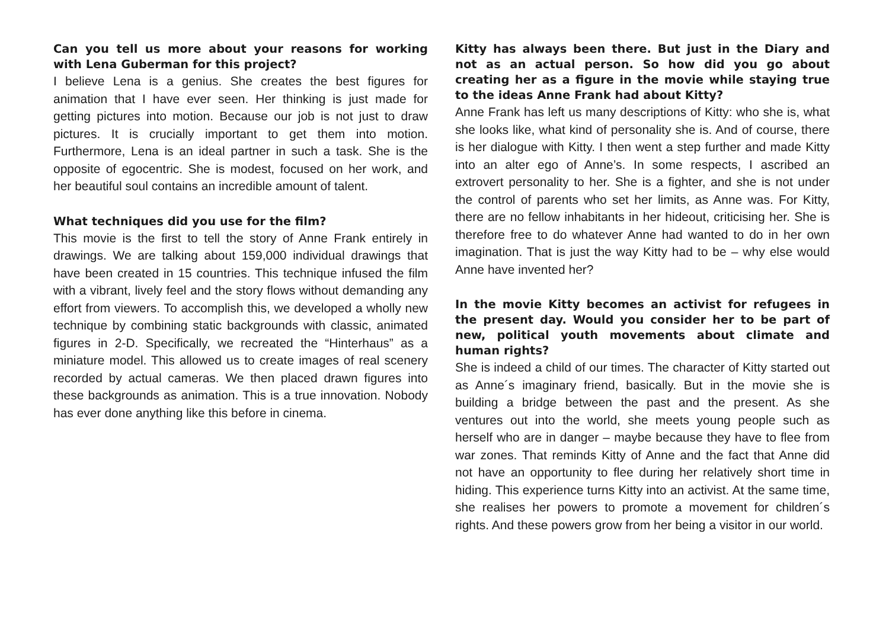Can you tell us more about your reasons for working with Lena Guberman for this project?
I believe Lena is a genius. She creates the best figures for animation that I have ever seen. Her thinking is just made for getting pictures into motion. Because our job is not just to draw pictures. It is crucially important to get them into motion. Furthermore, Lena is an ideal partner in such a task. She is the opposite of egocentric. She is modest, focused on her work, and her beautiful soul contains an incredible amount of talent.
What techniques did you use for the film?
This movie is the first to tell the story of Anne Frank entirely in drawings. We are talking about 159,000 individual drawings that have been created in 15 countries. This technique infused the film with a vibrant, lively feel and the story flows without demanding any effort from viewers. To accomplish this, we developed a wholly new technique by combining static backgrounds with classic, animated figures in 2-D. Specifically, we recreated the “Hinterhaus” as a miniature model. This allowed us to create images of real scenery recorded by actual cameras. We then placed drawn figures into these backgrounds as animation. This is a true innovation. Nobody has ever done anything like this before in cinema.
Kitty has always been there. But just in the Diary and not as an actual person. So how did you go about creating her as a figure in the movie while staying true to the ideas Anne Frank had about Kitty?
Anne Frank has left us many descriptions of Kitty: who she is, what she looks like, what kind of personality she is. And of course, there is her dialogue with Kitty. I then went a step further and made Kitty into an alter ego of Anne’s. In some respects, I ascribed an extrovert personality to her. She is a fighter, and she is not under the control of parents who set her limits, as Anne was. For Kitty, there are no fellow inhabitants in her hideout, criticising her. She is therefore free to do whatever Anne had wanted to do in her own imagination. That is just the way Kitty had to be – why else would Anne have invented her?
In the movie Kitty becomes an activist for refugees in the present day. Would you consider her to be part of new, political youth movements about climate and human rights?
She is indeed a child of our times. The character of Kitty started out as Anne´s imaginary friend, basically. But in the movie she is building a bridge between the past and the present. As she ventures out into the world, she meets young people such as herself who are in danger – maybe because they have to flee from war zones. That reminds Kitty of Anne and the fact that Anne did not have an opportunity to flee during her relatively short time in hiding. This experience turns Kitty into an activist. At the same time, she realises her powers to promote a movement for children´s rights. And these powers grow from her being a visitor in our world.